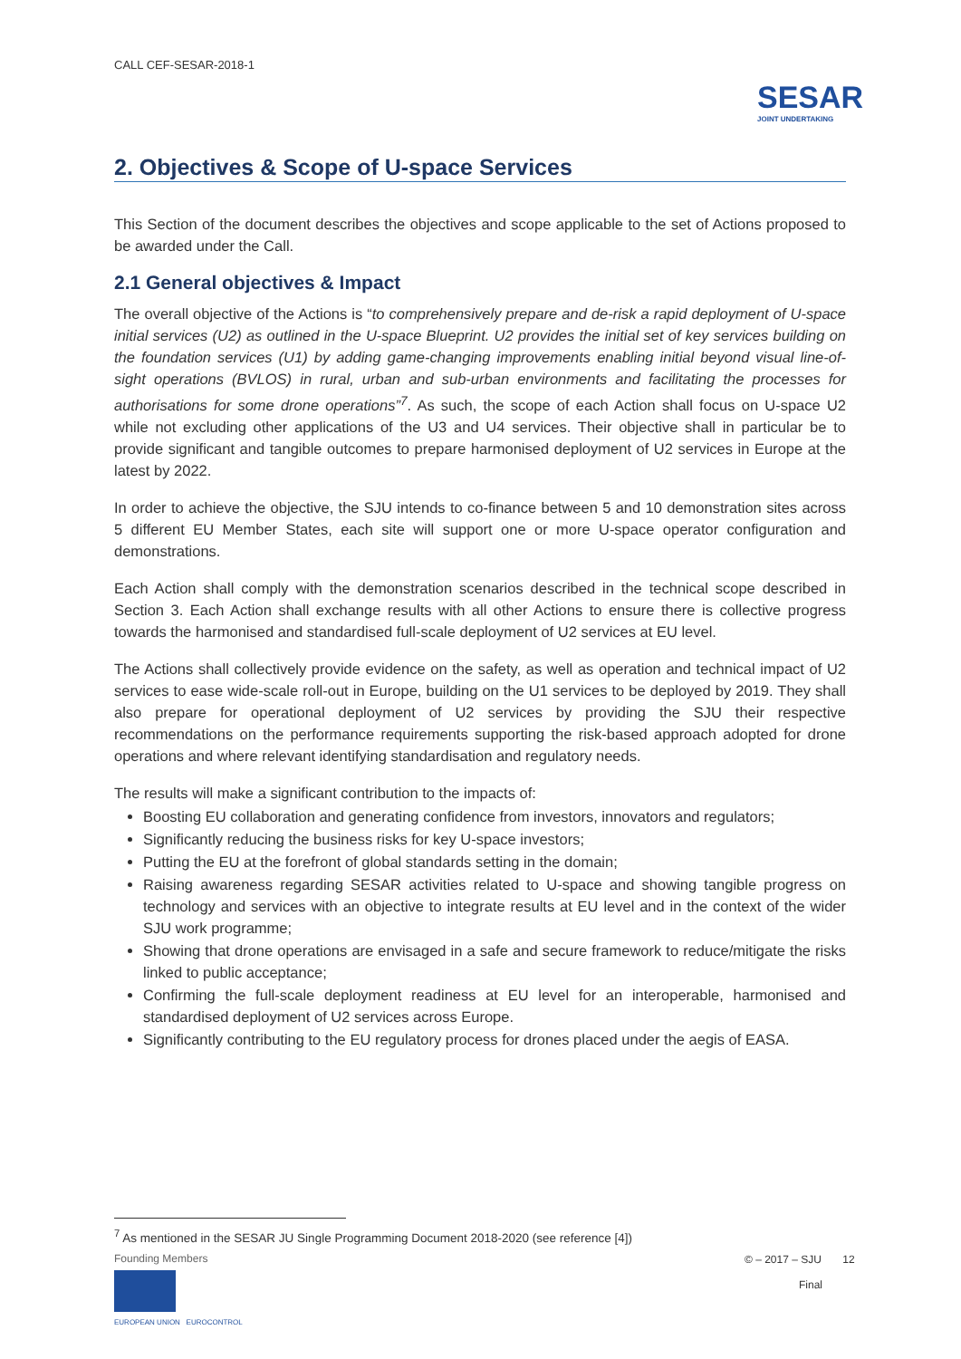CALL CEF-SESAR-2018-1
SESAR
JOINT UNDERTAKING
2. Objectives & Scope of U-space Services
This Section of the document describes the objectives and scope applicable to the set of Actions proposed to be awarded under the Call.
2.1 General objectives & Impact
The overall objective of the Actions is “to comprehensively prepare and de-risk a rapid deployment of U-space initial services (U2) as outlined in the U-space Blueprint. U2 provides the initial set of key services building on the foundation services (U1) by adding game-changing improvements enabling initial beyond visual line-of-sight operations (BVLOS) in rural, urban and sub-urban environments and facilitating the processes for authorisations for some drone operations”<sup>7</sup>. As such, the scope of each Action shall focus on U-space U2 while not excluding other applications of the U3 and U4 services. Their objective shall in particular be to provide significant and tangible outcomes to prepare harmonised deployment of U2 services in Europe at the latest by 2022.
In order to achieve the objective, the SJU intends to co-finance between 5 and 10 demonstration sites across 5 different EU Member States, each site will support one or more U-space operator configuration and demonstrations.
Each Action shall comply with the demonstration scenarios described in the technical scope described in Section 3. Each Action shall exchange results with all other Actions to ensure there is collective progress towards the harmonised and standardised full-scale deployment of U2 services at EU level.
The Actions shall collectively provide evidence on the safety, as well as operation and technical impact of U2 services to ease wide-scale roll-out in Europe, building on the U1 services to be deployed by 2019. They shall also prepare for operational deployment of U2 services by providing the SJU their respective recommendations on the performance requirements supporting the risk-based approach adopted for drone operations and where relevant identifying standardisation and regulatory needs.
The results will make a significant contribution to the impacts of:
Boosting EU collaboration and generating confidence from investors, innovators and regulators;
Significantly reducing the business risks for key U-space investors;
Putting the EU at the forefront of global standards setting in the domain;
Raising awareness regarding SESAR activities related to U-space and showing tangible progress on technology and services with an objective to integrate results at EU level and in the context of the wider SJU work programme;
Showing that drone operations are envisaged in a safe and secure framework to reduce/mitigate the risks linked to public acceptance;
Confirming the full-scale deployment readiness at EU level for an interoperable, harmonised and standardised deployment of U2 services across Europe.
Significantly contributing to the EU regulatory process for drones placed under the aegis of EASA.
<sup>7</sup> As mentioned in the SESAR JU Single Programming Document 2018-2020 (see reference [4])
Founding Members
EUROPEAN UNION EUROCONTROL
© – 2017 – SJU 12
Final